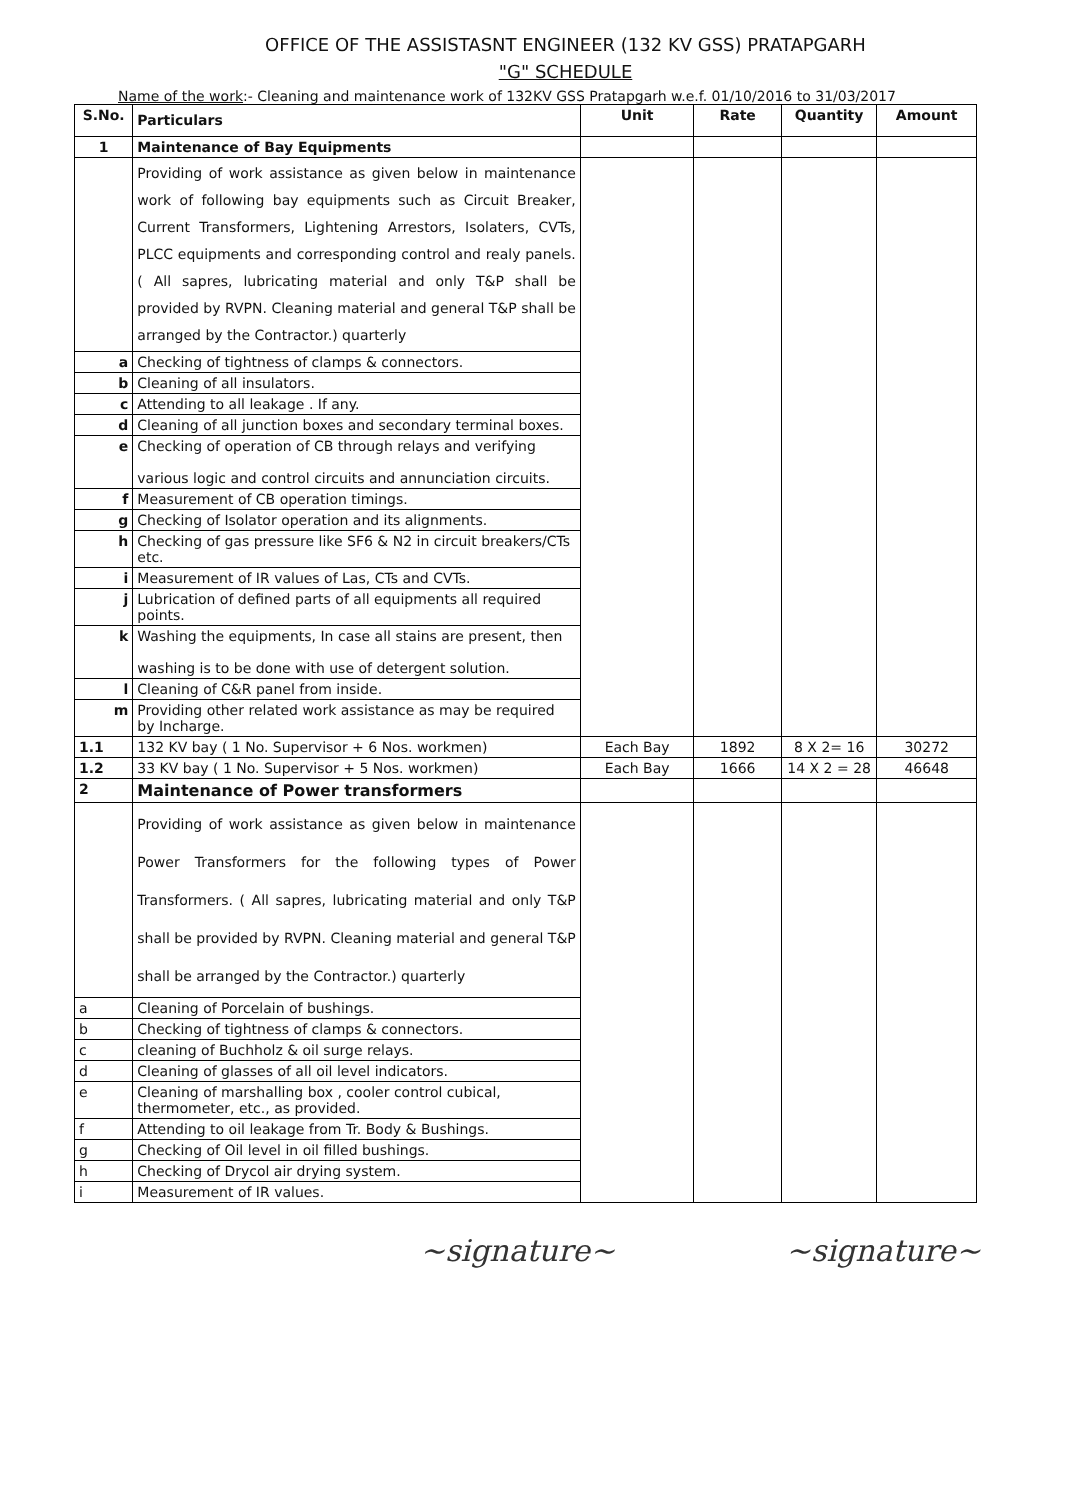OFFICE OF THE ASSISTASNT ENGINEER (132 KV GSS) PRATAPGARH
"G" SCHEDULE
Name of the work:- Cleaning and maintenance work of 132KV GSS Pratapgarh w.e.f. 01/10/2016 to 31/03/2017
| S.No. | Particulars | Unit | Rate | Quantity | Amount |
| --- | --- | --- | --- | --- | --- |
| 1 | Maintenance of Bay Equipments | | | | |
| | Providing of work assistance as given below in maintenance work of following bay equipments such as Circuit Breaker, Current Transformers, Lightening Arrestors, Isolaters, CVTs, PLCC equipments and corresponding control and realy panels. ( All sapres, lubricating material and only T&P shall be provided by RVPN. Cleaning material and general T&P shall be arranged by the Contractor.) quarterly | | | | |
| a | Checking of tightness of clamps & connectors. | | | | |
| b | Cleaning of all insulators. | | | | |
| c | Attending to all leakage . If any. | | | | |
| d | Cleaning of all junction boxes and secondary terminal boxes. | | | | |
| e | Checking of operation of CB through relays and verifying various logic and control circuits and annunciation circuits. | | | | |
| f | Measurement of CB operation timings. | | | | |
| g | Checking of Isolator operation and its alignments. | | | | |
| h | Checking of gas pressure like SF6 & N2 in circuit breakers/CTs etc. | | | | |
| i | Measurement of IR values of Las, CTs and CVTs. | | | | |
| j | Lubrication of defined parts of all equipments all required points. | | | | |
| k | Washing the equipments, In case all stains are present, then washing is to be done with use of detergent solution. | | | | |
| l | Cleaning of C&R panel from inside. | | | | |
| m | Providing other related work assistance as may be required by Incharge. | | | | |
| 1.1 | 132 KV bay ( 1 No. Supervisor + 6 Nos. workmen) | Each Bay | 1892 | 8 X 2= 16 | 30272 |
| 1.2 | 33 KV bay ( 1 No. Supervisor + 5 Nos. workmen) | Each Bay | 1666 | 14 X 2 = 28 | 46648 |
| 2 | Maintenance of Power transformers | | | | |
| | Providing of work assistance as given below in maintenance Power Transformers for the following types of Power Transformers. ( All sapres, lubricating material and only T&P shall be provided by RVPN. Cleaning material and general T&P shall be arranged by the Contractor.) quarterly | | | | |
| a | Cleaning of Porcelain of bushings. | | | | |
| b | Checking of tightness of clamps & connectors. | | | | |
| c | cleaning of Buchholz & oil surge relays. | | | | |
| d | Cleaning of glasses of all oil level indicators. | | | | |
| e | Cleaning of marshalling box , cooler control cubical, thermometer, etc., as provided. | | | | |
| f | Attending to oil leakage from Tr. Body & Bushings. | | | | |
| g | Checking of Oil level in oil filled bushings. | | | | |
| h | Checking of Drycol air drying system. | | | | |
| i | Measurement of IR values. | | | | |
~signature~ ~signature~